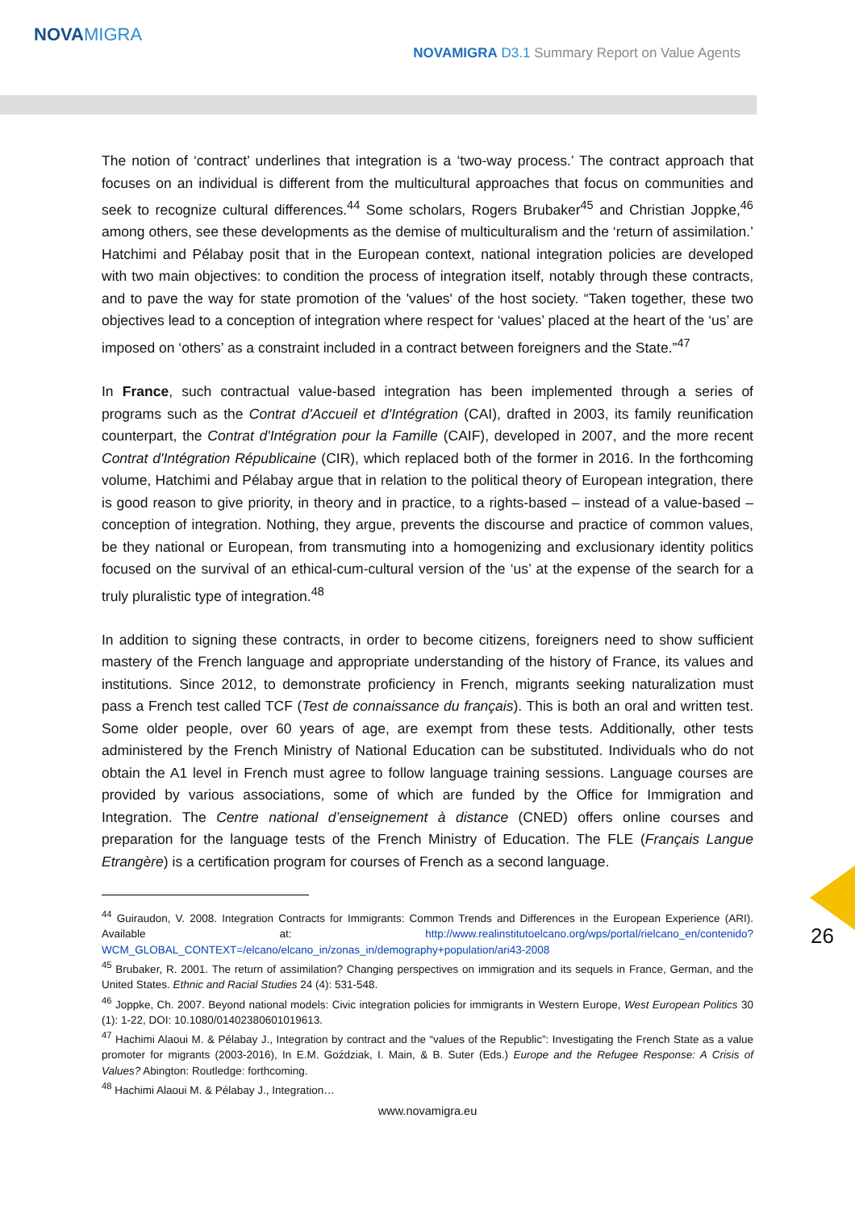NOVAMIGRA
NOVAMIGRA D3.1 Summary Report on Value Agents
The notion of ‘contract’ underlines that integration is a ‘two-way process.’ The contract approach that focuses on an individual is different from the multicultural approaches that focus on communities and seek to recognize cultural differences.<sup>44</sup> Some scholars, Rogers Brubaker<sup>45</sup> and Christian Joppke,<sup>46</sup> among others, see these developments as the demise of multiculturalism and the ‘return of assimilation.’ Hatchimi and Pélabay posit that in the European context, national integration policies are developed with two main objectives: to condition the process of integration itself, notably through these contracts, and to pave the way for state promotion of the 'values' of the host society. “Taken together, these two objectives lead to a conception of integration where respect for ‘values’ placed at the heart of the ‘us’ are imposed on ‘others’ as a constraint included in a contract between foreigners and the State.”<sup>47</sup>
In France, such contractual value-based integration has been implemented through a series of programs such as the Contrat d'Accueil et d'Intégration (CAI), drafted in 2003, its family reunification counterpart, the Contrat d'Intégration pour la Famille (CAIF), developed in 2007, and the more recent Contrat d'Intégration Républicaine (CIR), which replaced both of the former in 2016. In the forthcoming volume, Hatchimi and Pélabay argue that in relation to the political theory of European integration, there is good reason to give priority, in theory and in practice, to a rights-based – instead of a value-based – conception of integration. Nothing, they argue, prevents the discourse and practice of common values, be they national or European, from transmuting into a homogenizing and exclusionary identity politics focused on the survival of an ethical-cum-cultural version of the ‘us’ at the expense of the search for a truly pluralistic type of integration.<sup>48</sup>
In addition to signing these contracts, in order to become citizens, foreigners need to show sufficient mastery of the French language and appropriate understanding of the history of France, its values and institutions. Since 2012, to demonstrate proficiency in French, migrants seeking naturalization must pass a French test called TCF (Test de connaissance du français). This is both an oral and written test. Some older people, over 60 years of age, are exempt from these tests. Additionally, other tests administered by the French Ministry of National Education can be substituted. Individuals who do not obtain the A1 level in French must agree to follow language training sessions. Language courses are provided by various associations, some of which are funded by the Office for Immigration and Integration. The Centre national d’enseignement à distance (CNED) offers online courses and preparation for the language tests of the French Ministry of Education. The FLE (Français Langue Etrangère) is a certification program for courses of French as a second language.
<sup>44</sup> Guiraudon, V. 2008. Integration Contracts for Immigrants: Common Trends and Differences in the European Experience (ARI). Available at: http://www.realinstitutoelcano.org/wps/portal/rielcano_en/contenido?WCM_GLOBAL_CONTEXT=/elcano/elcano_in/zonas_in/demography+population/ari43-2008
<sup>45</sup> Brubaker, R. 2001. The return of assimilation? Changing perspectives on immigration and its sequels in France, German, and the United States. Ethnic and Racial Studies 24 (4): 531-548.
<sup>46</sup> Joppke, Ch. 2007. Beyond national models: Civic integration policies for immigrants in Western Europe, West European Politics 30 (1): 1-22, DOI: 10.1080/01402380601019613.
<sup>47</sup> Hachimi Alaoui M. & Pélabay J., Integration by contract and the “values of the Republic”: Investigating the French State as a value promoter for migrants (2003-2016), In E.M. Goździak, I. Main, & B. Suter (Eds.) Europe and the Refugee Response: A Crisis of Values? Abington: Routledge: forthcoming.
<sup>48</sup> Hachimi Alaoui M. & Pélabay J., Integration…
www.novamigra.eu
26